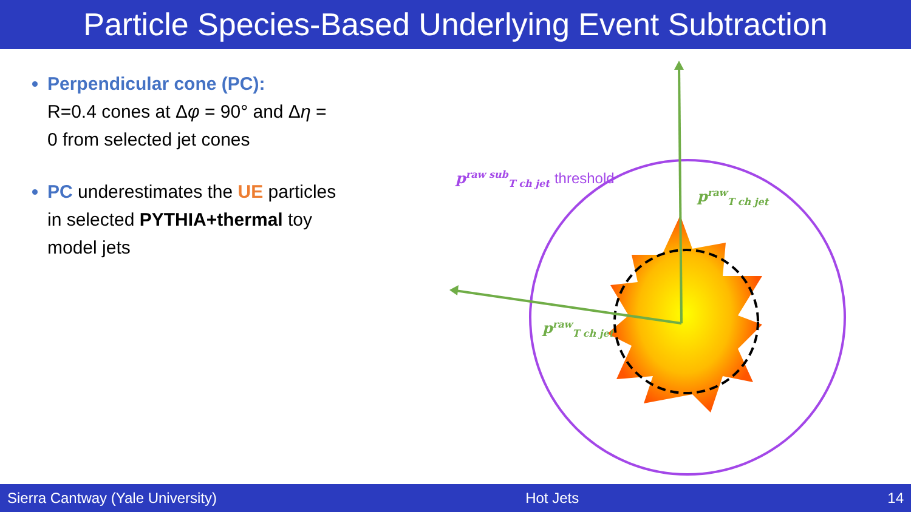Particle Species-Based Underlying Event Subtraction
Perpendicular cone (PC):
R=0.4 cones at Δφ = 90° and Δη = 0 from selected jet cones
PC underestimates the UE particles in selected PYTHIA+thermal toy model jets
p<sup>raw sub</sup><sub>T ch jet</sub> threshold
p<sup>raw</sup><sub>T ch jet</sub>
p<sup>raw</sup><sub>T ch jet</sub>
Sierra Cantway (Yale University) Hot Jets 14